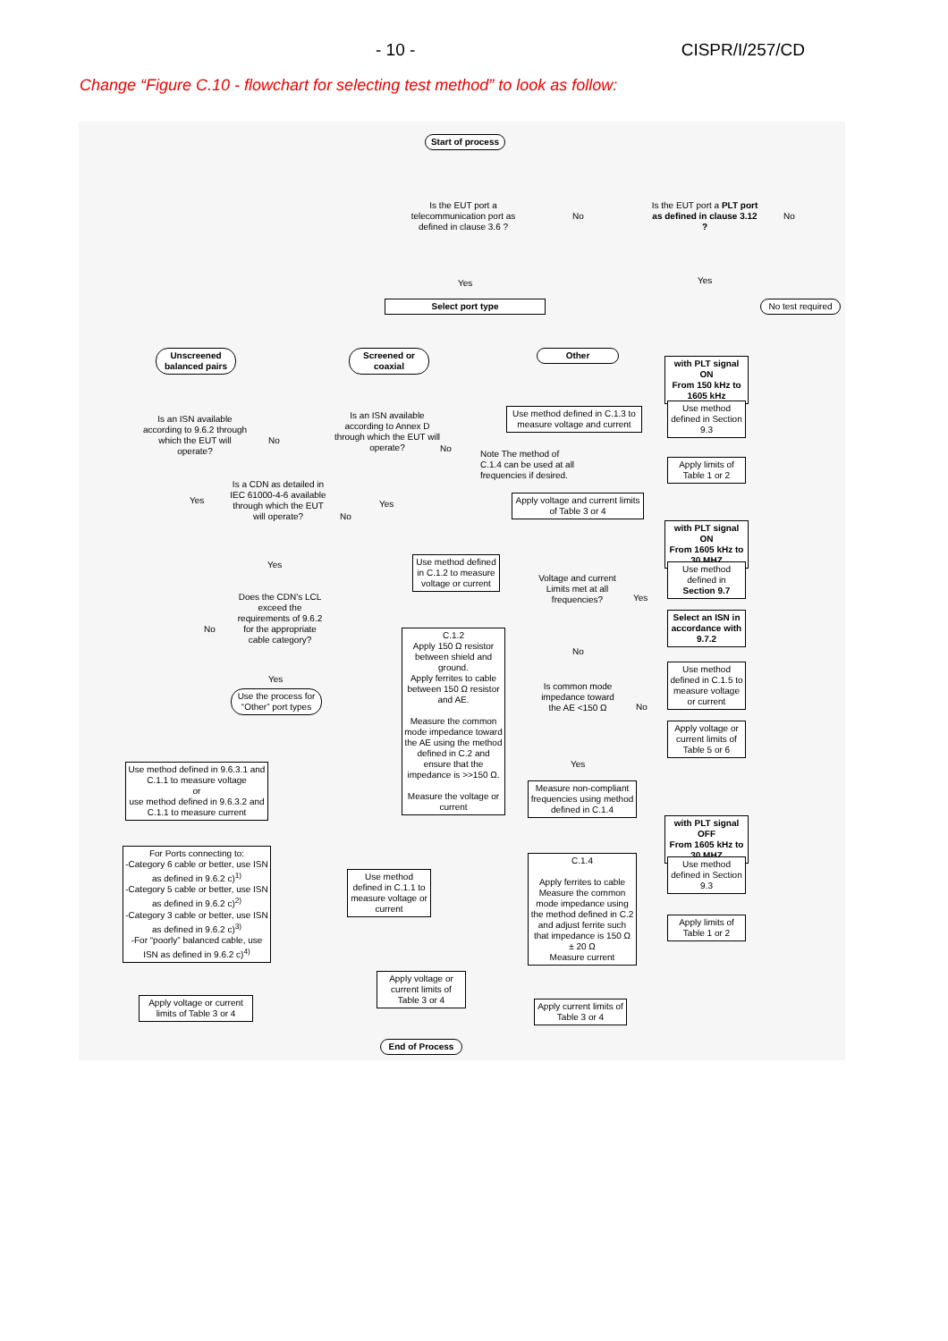- 10 - CISPR/I/257/CD
Change “Figure C.10 - flowchart for selecting test method” to look as follow:
Start of process
Is the EUT port a telecommunication port as defined in clause 3.6 ?
No
Is the EUT port a PLT port as defined in clause 3.12 ?
No
Yes Yes
Select port type
No test required
Unscreened balanced pairs
Screened or coaxial
Other
with PLT signal ON
From 150 kHz to 1605 kHz
Use method defined in Section 9.3
Apply limits of Table 1 or 2
Is an ISN available according to 9.6.2 through which the EUT will operate?
No
Is an ISN available according to Annex D through which the EUT will operate?
No
Use method defined in C.1.3 to measure voltage and current
Note The method of C.1.4 can be used at all frequencies if desired.
Yes
Is a CDN as detailed in IEC 61000-4-6 available through which the EUT will operate?
No
Yes
Apply voltage and current limits of Table 3 or 4
with PLT signal ON
From 1605 kHz to 30 MHZ
Use method defined in Section 9.7
Yes
Use method defined in C.1.2 to measure voltage or current
Voltage and current Limits met at all frequencies?
Yes
Select an ISN in accordance with 9.7.2
Does the CDN's LCL exceed the requirements of 9.6.2 for the appropriate cable category?
No
C.1.2
Apply 150 Ω resistor between shield and ground.
Apply ferrites to cable between 150 Ω resistor and AE.
Measure the common mode impedance toward the AE using the method defined in C.2 and ensure that the impedance is >>150 Ω.
Measure the voltage or current
Use method defined in C.1.5 to measure voltage or current
No
Yes
Use the process for “Other” port types
Is common mode impedance toward the AE <150 Ω
No
Apply voltage or current limits of Table 5 or 6
Yes
Use method defined in 9.6.3.1 and C.1.1 to measure voltage
or
use method defined in 9.6.3.2 and C.1.1 to measure current
Measure non-compliant frequencies using method defined in C.1.4
with PLT signal OFF
From 1605 kHz to 30 MHZ
Use method defined in Section 9.3
For Ports connecting to:
-Category 6 cable or better, use ISN as defined in 9.6.2 c)<sup>1)</sup>
-Category 5 cable or better, use ISN as defined in 9.6.2 c)<sup>2)</sup>
-Category 3 cable or better, use ISN as defined in 9.6.2 c)<sup>3)</sup>
-For “poorly” balanced cable, use ISN as defined in 9.6.2 c)<sup>4)</sup>
C.1.4
Apply ferrites to cable
Measure the common mode impedance using the method defined in C.2 and adjust ferrite such that impedance is 150 Ω ± 20 Ω
Measure current
Use method defined in C.1.1 to measure voltage or current
Apply limits of Table 1 or 2
Apply voltage or current limits of Table 3 or 4
Apply voltage or current limits of Table 3 or 4
Apply current limits of Table 3 or 4
End of Process